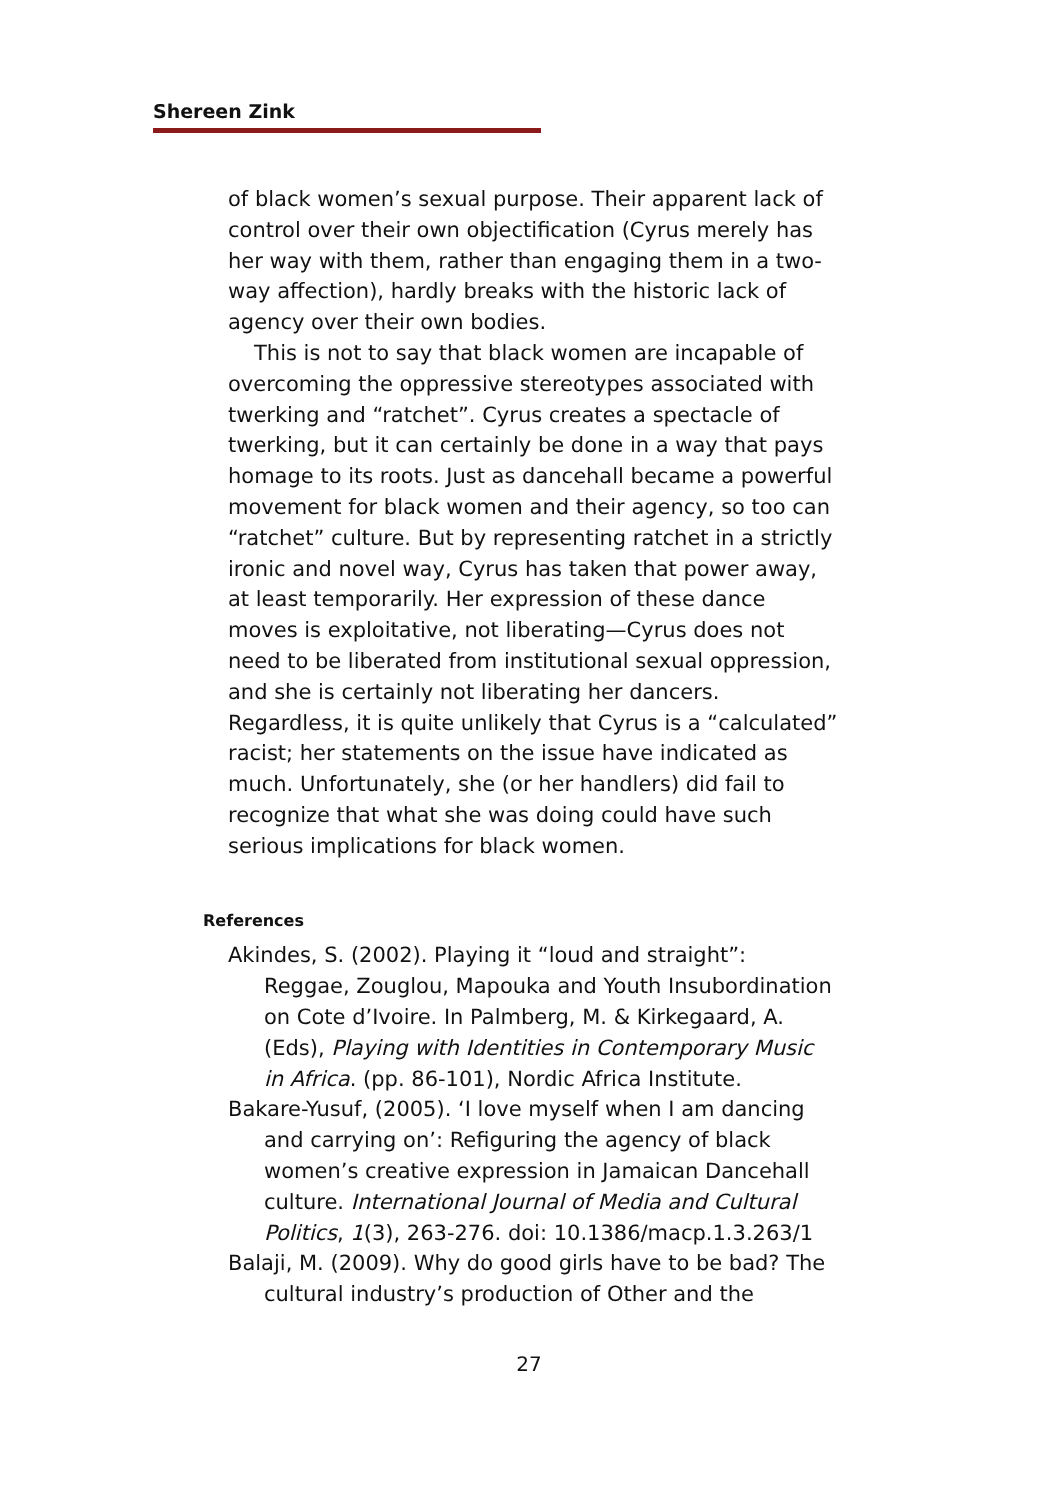Shereen Zink
of black women’s sexual purpose. Their apparent lack of control over their own objectification (Cyrus merely has her way with them, rather than engaging them in a two-way affection), hardly breaks with the historic lack of agency over their own bodies.
This is not to say that black women are incapable of overcoming the oppressive stereotypes associated with twerking and “ratchet”. Cyrus creates a spectacle of twerking, but it can certainly be done in a way that pays homage to its roots. Just as dancehall became a powerful movement for black women and their agency, so too can “ratchet” culture. But by representing ratchet in a strictly ironic and novel way, Cyrus has taken that power away, at least temporarily. Her expression of these dance moves is exploitative, not liberating—Cyrus does not need to be liberated from institutional sexual oppression, and she is certainly not liberating her dancers. Regardless, it is quite unlikely that Cyrus is a “calculated” racist; her statements on the issue have indicated as much. Unfortunately, she (or her handlers) did fail to recognize that what she was doing could have such serious implications for black women.
References
Akindes, S. (2002). Playing it “loud and straight”: Reggae, Zouglou, Mapouka and Youth Insubordination on Cote d’Ivoire. In Palmberg, M. & Kirkegaard, A. (Eds), Playing with Identities in Contemporary Music in Africa. (pp. 86-101), Nordic Africa Institute.
Bakare-Yusuf, (2005). ‘I love myself when I am dancing and carrying on’: Refiguring the agency of black women’s creative expression in Jamaican Dancehall culture. International Journal of Media and Cultural Politics, 1(3), 263-276. doi: 10.1386/macp.1.3.263/1
Balaji, M. (2009). Why do good girls have to be bad? The cultural industry’s production of Other and the
27